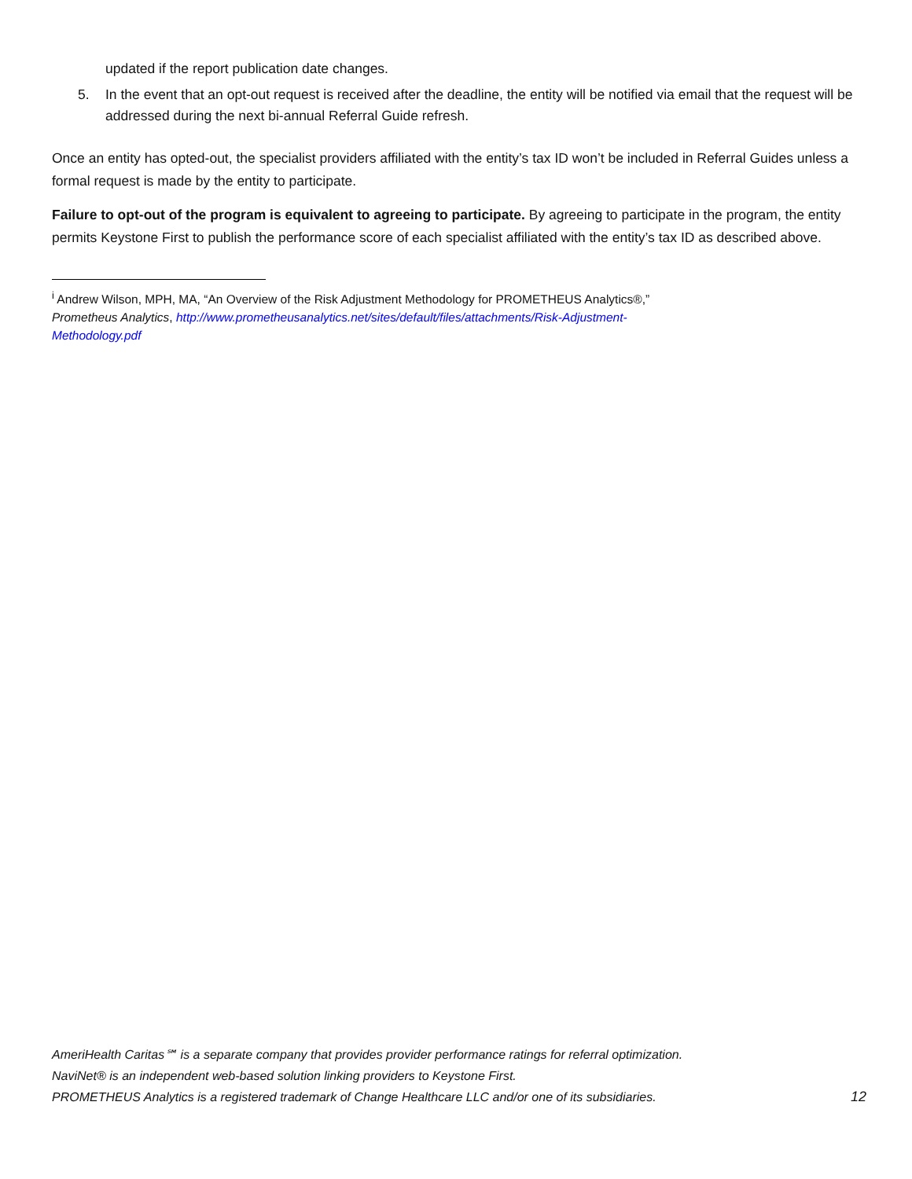updated if the report publication date changes.
5. In the event that an opt-out request is received after the deadline, the entity will be notified via email that the request will be addressed during the next bi-annual Referral Guide refresh.
Once an entity has opted-out, the specialist providers affiliated with the entity’s tax ID won’t be included in Referral Guides unless a formal request is made by the entity to participate.
Failure to opt-out of the program is equivalent to agreeing to participate. By agreeing to participate in the program, the entity permits Keystone First to publish the performance score of each specialist affiliated with the entity’s tax ID as described above.
<sup>i</sup> Andrew Wilson, MPH, MA, “An Overview of the Risk Adjustment Methodology for PROMETHEUS Analytics®,” Prometheus Analytics, http://www.prometheusanalytics.net/sites/default/files/attachments/Risk-Adjustment-Methodology.pdf
AmeriHealth Caritas℠ is a separate company that provides provider performance ratings for referral optimization.
NaviNet® is an independent web-based solution linking providers to Keystone First.
PROMETHEUS Analytics is a registered trademark of Change Healthcare LLC and/or one of its subsidiaries. 12